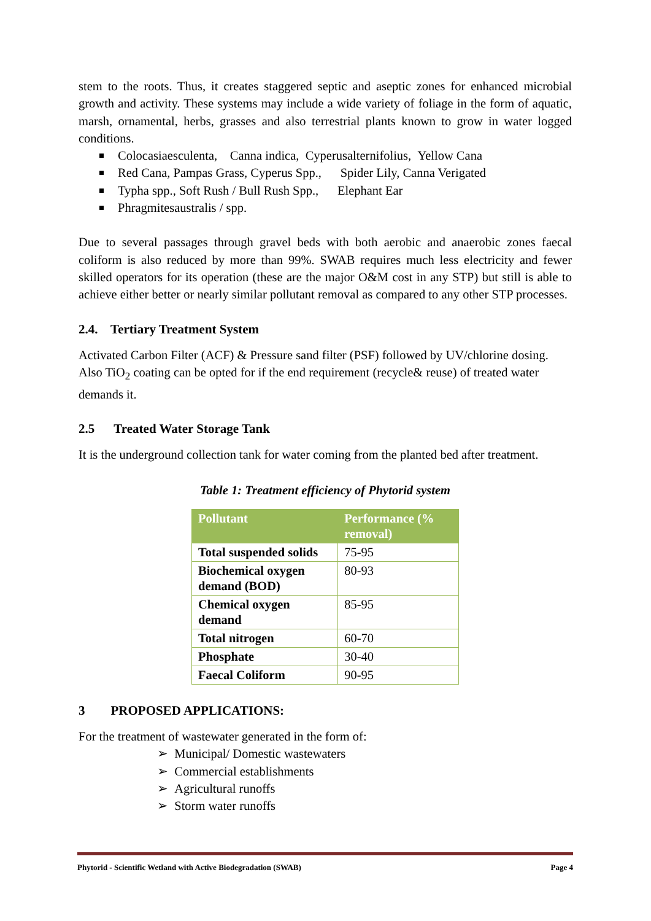stem to the roots. Thus, it creates staggered septic and aseptic zones for enhanced microbial growth and activity. These systems may include a wide variety of foliage in the form of aquatic, marsh, ornamental, herbs, grasses and also terrestrial plants known to grow in water logged conditions.
Colocasiaesculenta, Canna indica, Cyperusalternifolius, Yellow Cana
Red Cana, Pampas Grass, Cyperus Spp., Spider Lily, Canna Verigated
Typha spp., Soft Rush / Bull Rush Spp., Elephant Ear
Phragmitesaustralis / spp.
Due to several passages through gravel beds with both aerobic and anaerobic zones faecal coliform is also reduced by more than 99%. SWAB requires much less electricity and fewer skilled operators for its operation (these are the major O&M cost in any STP) but still is able to achieve either better or nearly similar pollutant removal as compared to any other STP processes.
2.4. Tertiary Treatment System
Activated Carbon Filter (ACF) & Pressure sand filter (PSF) followed by UV/chlorine dosing. Also TiO<sub>2</sub> coating can be opted for if the end requirement (recycle& reuse) of treated water demands it.
2.5 Treated Water Storage Tank
It is the underground collection tank for water coming from the planted bed after treatment.
Table 1: Treatment efficiency of Phytorid system
| Pollutant | Performance (% removal) |
| --- | --- |
| Total suspended solids | 75-95 |
| Biochemical oxygen demand (BOD) | 80-93 |
| Chemical oxygen demand | 85-95 |
| Total nitrogen | 60-70 |
| Phosphate | 30-40 |
| Faecal Coliform | 90-95 |
3 PROPOSED APPLICATIONS:
For the treatment of wastewater generated in the form of:
➢ Municipal/ Domestic wastewaters
➢ Commercial establishments
➢ Agricultural runoffs
➢ Storm water runoffs
Phytorid - Scientific Wetland with Active Biodegradation (SWAB) Page 4